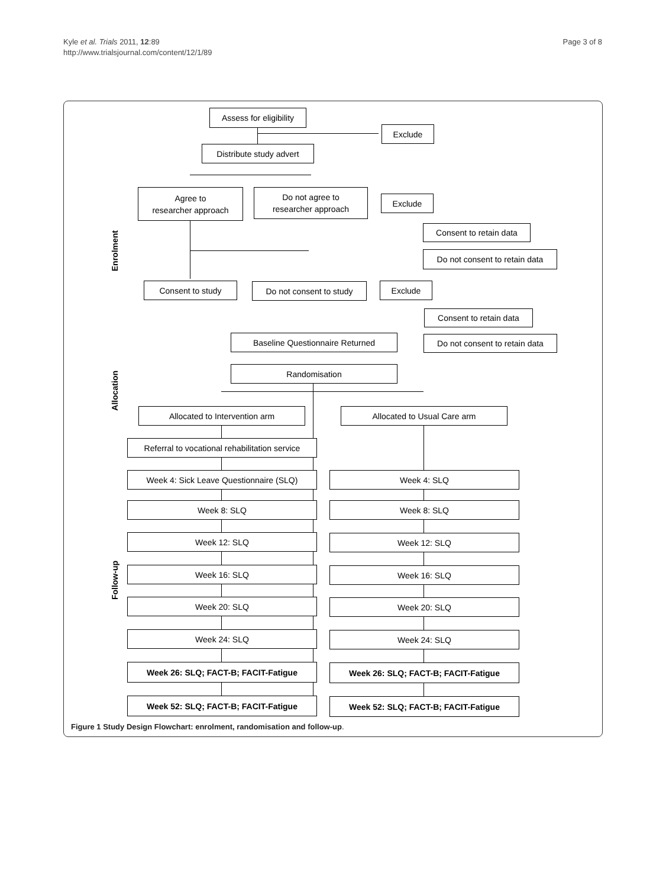Kyle et al. Trials 2011, 12:89
http://www.trialsjournal.com/content/12/1/89
Page 3 of 8
Assess for eligibility
Exclude
Distribute study advert
Agree to
researcher approach
Do not agree to
researcher approach
Exclude
Enrolment
Consent to retain data
Do not consent to retain data
Consent to study
Do not consent to study
Exclude
Consent to retain data
Do not consent to retain data
Baseline Questionnaire Returned
Randomisation
Allocation
Allocated to Intervention arm Allocated to Usual Care arm
Referral to vocational rehabilitation service
Week 4: Sick Leave Questionnaire (SLQ)
Week 4: SLQ
Week 8: SLQ Week 8: SLQ
Week 12: SLQ Week 12: SLQ
Follow-up
Week 16: SLQ Week 16: SLQ
Week 20: SLQ Week 20: SLQ
Week 24: SLQ Week 24: SLQ
Week 26: SLQ; FACT-B; FACIT-Fatigue Week 26: SLQ; FACT-B; FACIT-Fatigue
Week 52: SLQ; FACT-B; FACIT-Fatigue Week 52: SLQ; FACT-B; FACIT-Fatigue
Figure 1 Study Design Flowchart: enrolment, randomisation and follow-up.